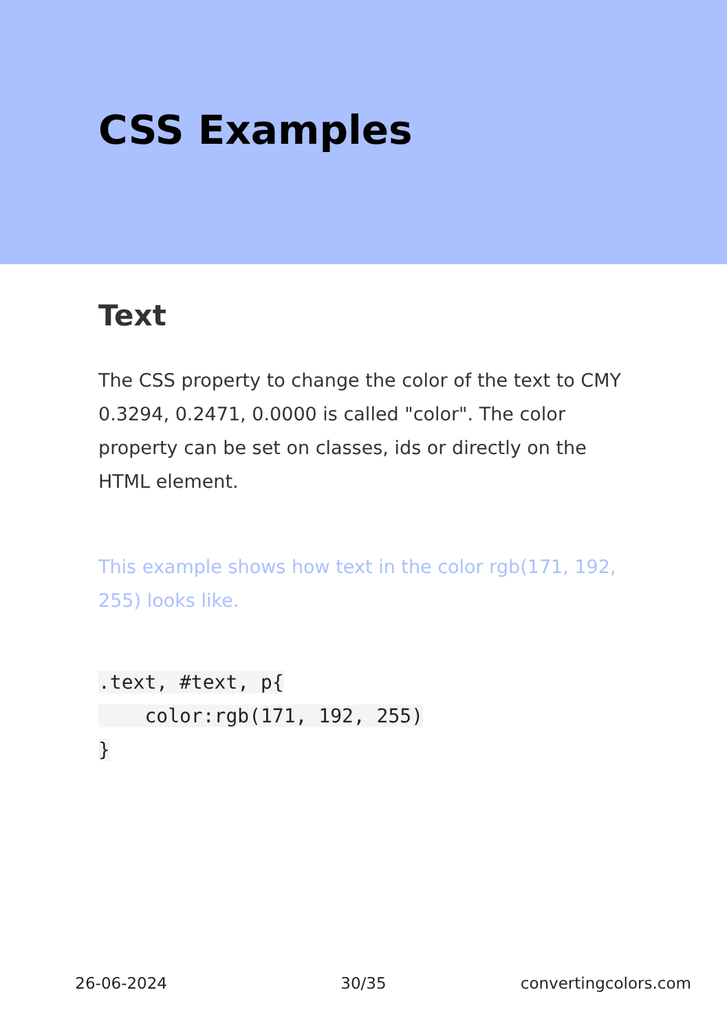CSS Examples
Text
The CSS property to change the color of the text to CMY 0.3294, 0.2471, 0.0000 is called "color". The color property can be set on classes, ids or directly on the HTML element.
This example shows how text in the color rgb(171, 192, 255) looks like.
.text, #text, p{
    color:rgb(171, 192, 255)
}
26-06-2024 30/35 convertingcolors.com